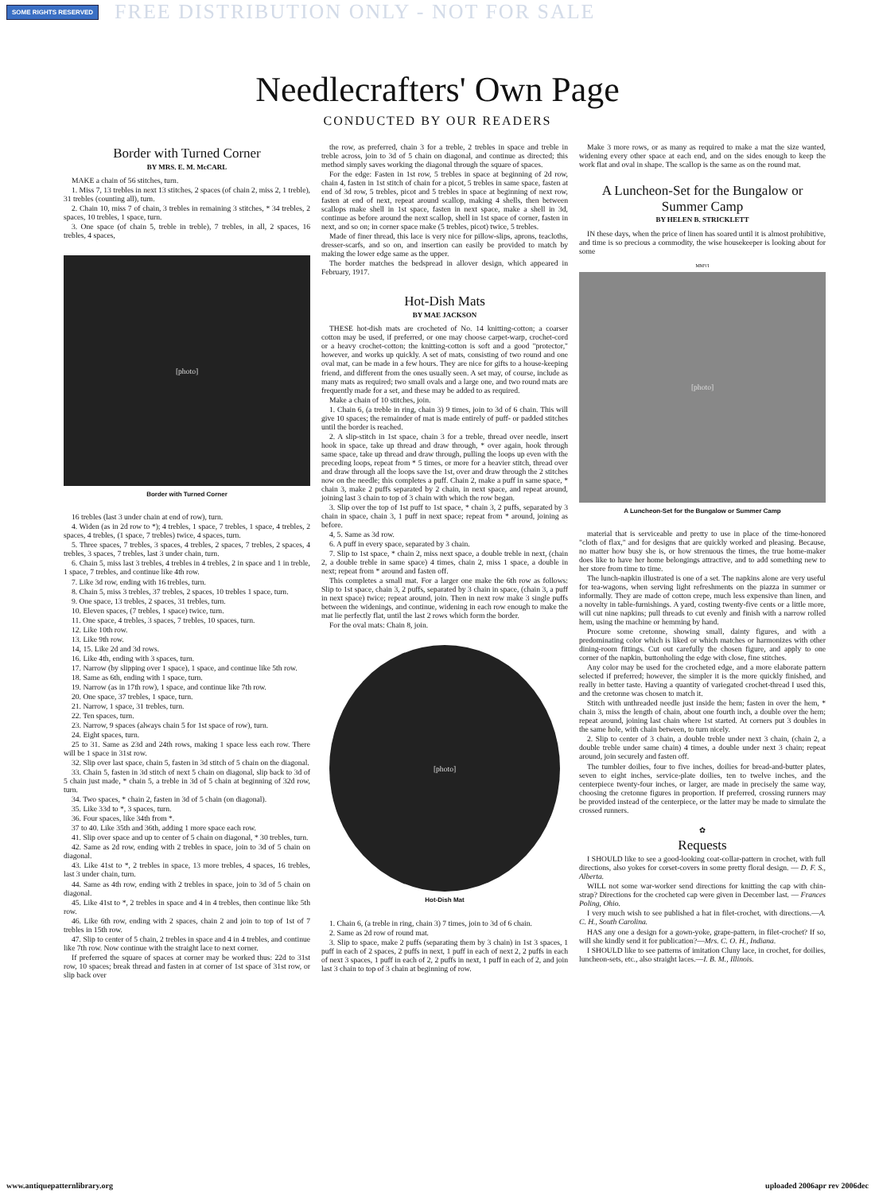SOME RIGHTS RESERVED FREE DISTRIBUTION ONLY - NOT FOR SALE
Needlecrafters' Own Page
CONDUCTED BY OUR READERS
Border with Turned Corner
BY MRS. E. M. McCARL
MAKE a chain of 56 stitches, turn.
1. Miss 7, 13 trebles in next 13 stitches, 2 spaces (of chain 2, miss 2, 1 treble), 31 trebles (counting all), turn.
2. Chain 10, miss 7 of chain, 3 trebles in remaining 3 stitches, * 34 trebles, 2 spaces, 10 trebles, 1 space, turn.
3. One space (of chain 5, treble in treble), 7 trebles, in all, 2 spaces, 16 trebles, 4 spaces,
[photo]
Border with Turned Corner
16 trebles (last 3 under chain at end of row), turn.
4. Widen (as in 2d row to *); 4 trebles, 1 space, 7 trebles, 1 space, 4 trebles, 2 spaces, 4 trebles, (1 space, 7 trebles) twice, 4 spaces, turn.
5. Three spaces, 7 trebles, 3 spaces, 4 trebles, 2 spaces, 7 trebles, 2 spaces, 4 trebles, 3 spaces, 7 trebles, last 3 under chain, turn.
6. Chain 5, miss last 3 trebles, 4 trebles in 4 trebles, 2 in space and 1 in treble, 1 space, 7 trebles, and continue like 4th row.
7. Like 3d row, ending with 16 trebles, turn.
8. Chain 5, miss 3 trebles, 37 trebles, 2 spaces, 10 trebles 1 space, turn.
9. One space, 13 trebles, 2 spaces, 31 trebles, turn.
10. Eleven spaces, (7 trebles, 1 space) twice, turn.
11. One space, 4 trebles, 3 spaces, 7 trebles, 10 spaces, turn.
12. Like 10th row.
13. Like 9th row.
14, 15. Like 2d and 3d rows.
16. Like 4th, ending with 3 spaces, turn.
17. Narrow (by slipping over 1 space), 1 space, and continue like 5th row.
18. Same as 6th, ending with 1 space, turn.
19. Narrow (as in 17th row), 1 space, and continue like 7th row.
20. One space, 37 trebles, 1 space, turn.
21. Narrow, 1 space, 31 trebles, turn.
22. Ten spaces, turn.
23. Narrow, 9 spaces (always chain 5 for 1st space of row), turn.
24. Eight spaces, turn.
25 to 31. Same as 23d and 24th rows, making 1 space less each row. There will be 1 space in 31st row.
32. Slip over last space, chain 5, fasten in 3d stitch of 5 chain on the diagonal.
33. Chain 5, fasten in 3d stitch of next 5 chain on diagonal, slip back to 3d of 5 chain just made, * chain 5, a treble in 3d of 5 chain at beginning of 32d row, turn.
34. Two spaces, * chain 2, fasten in 3d of 5 chain (on diagonal).
35. Like 33d to *, 3 spaces, turn.
36. Four spaces, like 34th from *.
37 to 40. Like 35th and 36th, adding 1 more space each row.
41. Slip over space and up to center of 5 chain on diagonal, * 30 trebles, turn.
42. Same as 2d row, ending with 2 trebles in space, join to 3d of 5 chain on diagonal.
43. Like 41st to *, 2 trebles in space, 13 more trebles, 4 spaces, 16 trebles, last 3 under chain, turn.
44. Same as 4th row, ending with 2 trebles in space, join to 3d of 5 chain on diagonal.
45. Like 41st to *, 2 trebles in space and 4 in 4 trebles, then continue like 5th row.
46. Like 6th row, ending with 2 spaces, chain 2 and join to top of 1st of 7 trebles in 15th row.
47. Slip to center of 5 chain, 2 trebles in space and 4 in 4 trebles, and continue like 7th row. Now continue with the straight lace to next corner.
If preferred the square of spaces at corner may be worked thus: 22d to 31st row, 10 spaces; break thread and fasten in at corner of 1st space of 31st row, or slip back over
the row, as preferred, chain 3 for a treble, 2 trebles in space and treble in treble across, join to 3d of 5 chain on diagonal, and continue as directed; this method simply saves working the diagonal through the square of spaces.
For the edge: Fasten in 1st row, 5 trebles in space at beginning of 2d row, chain 4, fasten in 1st stitch of chain for a picot, 5 trebles in same space, fasten at end of 3d row, 5 trebles, picot and 5 trebles in space at beginning of next row, fasten at end of next, repeat around scallop, making 4 shells, then between scallops make shell in 1st space, fasten in next space, make a shell in 3d, continue as before around the next scallop, shell in 1st space of corner, fasten in next, and so on; in corner space make (5 trebles, picot) twice, 5 trebles.
Made of finer thread, this lace is very nice for pillow-slips, aprons, teacloths, dresser-scarfs, and so on, and insertion can easily be provided to match by making the lower edge same as the upper.
The border matches the bedspread in allover design, which appeared in February, 1917.
Hot-Dish Mats
BY MAE JACKSON
THESE hot-dish mats are crocheted of No. 14 knitting-cotton; a coarser cotton may be used, if preferred, or one may choose carpet-warp, crochet-cord or a heavy crochet-cotton; the knitting-cotton is soft and a good "protector," however, and works up quickly. A set of mats, consisting of two round and one oval mat, can be made in a few hours. They are nice for gifts to a house-keeping friend, and different from the ones usually seen. A set may, of course, include as many mats as required; two small ovals and a large one, and two round mats are frequently made for a set, and these may be added to as required.
Make a chain of 10 stitches, join.
1. Chain 6, (a treble in ring, chain 3) 9 times, join to 3d of 6 chain. This will give 10 spaces; the remainder of mat is made entirely of puff- or padded stitches until the border is reached.
2. A slip-stitch in 1st space, chain 3 for a treble, thread over needle, insert hook in space, take up thread and draw through, * over again, hook through same space, take up thread and draw through, pulling the loops up even with the preceding loops, repeat from * 5 times, or more for a heavier stitch, thread over and draw through all the loops save the 1st, over and draw through the 2 stitches now on the needle; this completes a puff. Chain 2, make a puff in same space, * chain 3, make 2 puffs separated by 2 chain, in next space, and repeat around, joining last 3 chain to top of 3 chain with which the row began.
3. Slip over the top of 1st puff to 1st space, * chain 3, 2 puffs, separated by 3 chain in space, chain 3, 1 puff in next space; repeat from * around, joining as before.
4, 5. Same as 3d row.
6. A puff in every space, separated by 3 chain.
7. Slip to 1st space, * chain 2, miss next space, a double treble in next, (chain 2, a double treble in same space) 4 times, chain 2, miss 1 space, a double in next; repeat from * around and fasten off.
This completes a small mat. For a larger one make the 6th row as follows: Slip to 1st space, chain 3, 2 puffs, separated by 3 chain in space, (chain 3, a puff in next space) twice; repeat around, join. Then in next row make 3 single puffs between the widenings, and continue, widening in each row enough to make the mat lie perfectly flat, until the last 2 rows which form the border.
For the oval mats: Chain 8, join.
[photo]
Hot-Dish Mat
1. Chain 6, (a treble in ring, chain 3) 7 times, join to 3d of 6 chain.
2. Same as 2d row of round mat.
3. Slip to space, make 2 puffs (separating them by 3 chain) in 1st 3 spaces, 1 puff in each of 2 spaces, 2 puffs in next, 1 puff in each of next 2, 2 puffs in each of next 3 spaces, 1 puff in each of 2, 2 puffs in next, 1 puff in each of 2, and join last 3 chain to top of 3 chain at beginning of row.
Make 3 more rows, or as many as required to make a mat the size wanted, widening every other space at each end, and on the sides enough to keep the work flat and oval in shape. The scallop is the same as on the round mat.
A Luncheon-Set for the Bungalow or Summer Camp
BY HELEN B. STRICKLETT
IN these days, when the price of linen has soared until it is almost prohibitive, and time is so precious a commodity, the wise housekeeper is looking about for some
MMVI
[photo]
A Luncheon-Set for the Bungalow or Summer Camp
material that is serviceable and pretty to use in place of the time-honored "cloth of flax," and for designs that are quickly worked and pleasing. Because, no matter how busy she is, or how strenuous the times, the true home-maker does like to have her home belongings attractive, and to add something new to her store from time to time.
The lunch-napkin illustrated is one of a set. The napkins alone are very useful for tea-wagons, when serving light refreshments on the piazza in summer or informally. They are made of cotton crepe, much less expensive than linen, and a novelty in table-furnishings. A yard, costing twenty-five cents or a little more, will cut nine napkins; pull threads to cut evenly and finish with a narrow rolled hem, using the machine or hemming by hand.
Procure some cretonne, showing small, dainty figures, and with a predominating color which is liked or which matches or harmonizes with other dining-room fittings. Cut out carefully the chosen figure, and apply to one corner of the napkin, buttonholing the edge with close, fine stitches.
Any color may be used for the crocheted edge, and a more elaborate pattern selected if preferred; however, the simpler it is the more quickly finished, and really in better taste. Having a quantity of variegated crochet-thread I used this, and the cretonne was chosen to match it.
Stitch with unthreaded needle just inside the hem; fasten in over the hem, * chain 3, miss the length of chain, about one fourth inch, a double over the hem; repeat around, joining last chain where 1st started. At corners put 3 doubles in the same hole, with chain between, to turn nicely.
2. Slip to center of 3 chain, a double treble under next 3 chain, (chain 2, a double treble under same chain) 4 times, a double under next 3 chain; repeat around, join securely and fasten off.
The tumbler doilies, four to five inches, doilies for bread-and-butter plates, seven to eight inches, service-plate doilies, ten to twelve inches, and the centerpiece twenty-four inches, or larger, are made in precisely the same way, choosing the cretonne figures in proportion. If preferred, crossing runners may be provided instead of the centerpiece, or the latter may be made to simulate the crossed runners.
✿
Requests
I SHOULD like to see a good-looking coat-collar-pattern in crochet, with full directions, also yokes for corset-covers in some pretty floral design. — D. F. S., Alberta.
WILL not some war-worker send directions for knitting the cap with chin-strap? Directions for the crocheted cap were given in December last. — Frances Poling, Ohio.
I very much wish to see published a hat in filet-crochet, with directions.—A. C. H., South Carolina.
HAS any one a design for a gown-yoke, grape-pattern, in filet-crochet? If so, will she kindly send it for publication?—Mrs. C. O. H., Indiana.
I SHOULD like to see patterns of imitation Cluny lace, in crochet, for doilies, luncheon-sets, etc., also straight laces.—I. B. M., Illinois.
www.antiquepatternlibrary.org uploaded 2006apr rev 2006dec